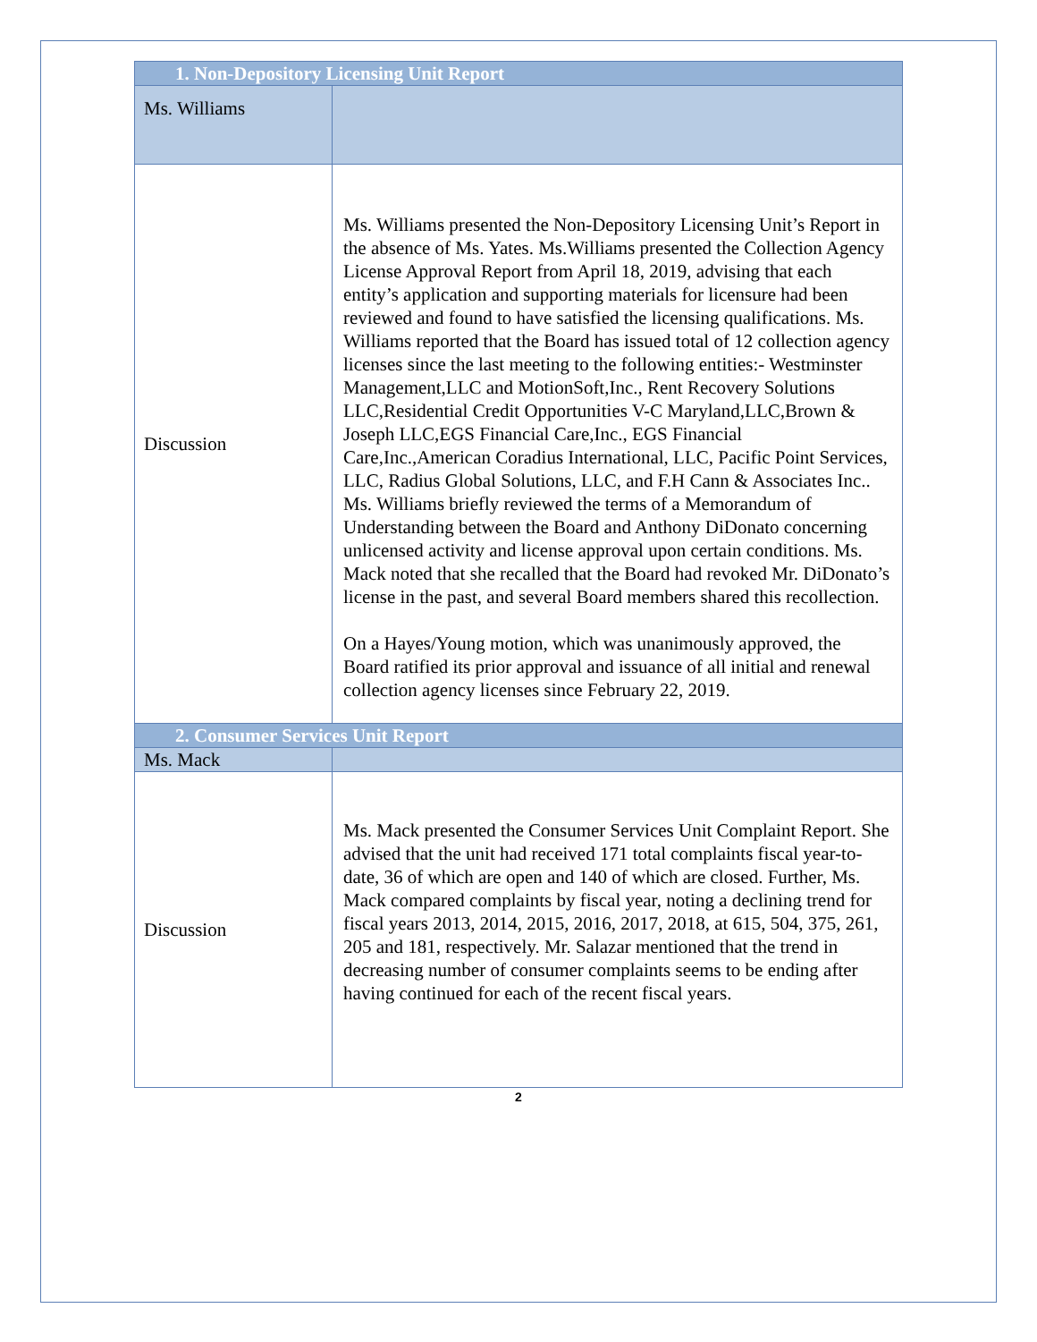| 1. Non-Depository Licensing Unit Report | |
| Ms. Williams | |
| Discussion | Ms. Williams presented the Non-Depository Licensing Unit’s Report in the absence of Ms. Yates. Ms.Williams presented the Collection Agency License Approval Report from April 18, 2019, advising that each entity’s application and supporting materials for licensure had been reviewed and found to have satisfied the licensing qualifications. Ms. Williams reported that the Board has issued total of 12 collection agency licenses since the last meeting to the following entities:- Westminster Management,LLC and MotionSoft,Inc., Rent Recovery Solutions LLC,Residential Credit Opportunities V-C Maryland,LLC,Brown & Joseph LLC,EGS Financial Care,Inc., EGS Financial Care,Inc.,American Coradius International, LLC, Pacific Point Services, LLC, Radius Global Solutions, LLC, and F.H Cann & Associates Inc.. Ms. Williams briefly reviewed the terms of a Memorandum of Understanding between the Board and Anthony DiDonato concerning unlicensed activity and license approval upon certain conditions. Ms. Mack noted that she recalled that the Board had revoked Mr. DiDonato’s license in the past, and several Board members shared this recollection. On a Hayes/Young motion, which was unanimously approved, the Board ratified its prior approval and issuance of all initial and renewal collection agency licenses since February 22, 2019. |
| 2. Consumer Services Unit Report | |
| Ms. Mack | |
| Discussion | Ms. Mack presented the Consumer Services Unit Complaint Report. She advised that the unit had received 171 total complaints fiscal year-to-date, 36 of which are open and 140 of which are closed. Further, Ms. Mack compared complaints by fiscal year, noting a declining trend for fiscal years 2013, 2014, 2015, 2016, 2017, 2018, at 615, 504, 375, 261, 205 and 181, respectively. Mr. Salazar mentioned that the trend in decreasing number of consumer complaints seems to be ending after having continued for each of the recent fiscal years. |
2